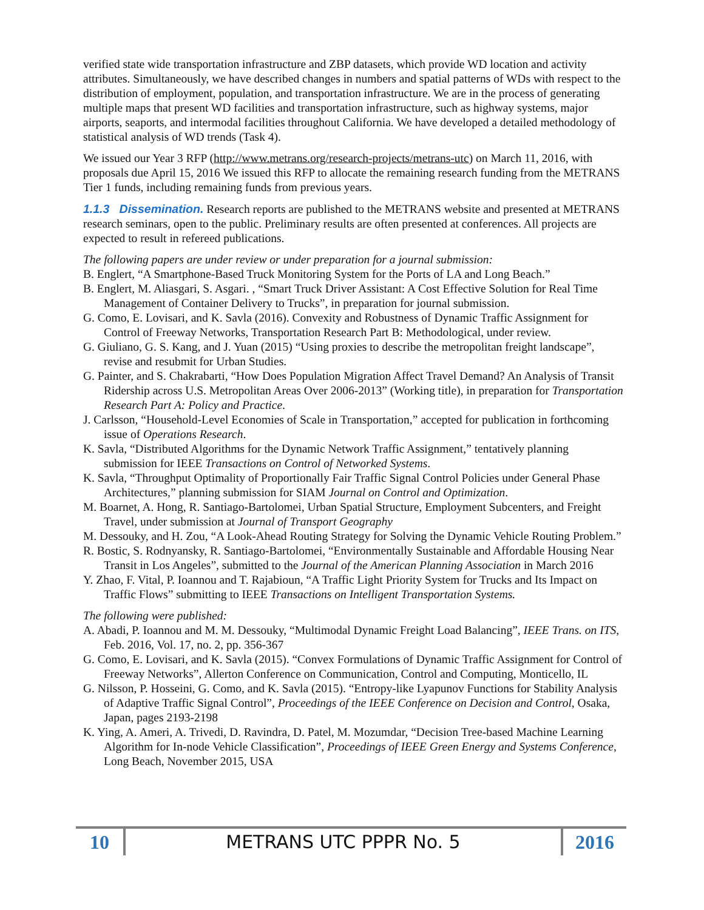verified state wide transportation infrastructure and ZBP datasets, which provide WD location and activity attributes. Simultaneously, we have described changes in numbers and spatial patterns of WDs with respect to the distribution of employment, population, and transportation infrastructure. We are in the process of generating multiple maps that present WD facilities and transportation infrastructure, such as highway systems, major airports, seaports, and intermodal facilities throughout California. We have developed a detailed methodology of statistical analysis of WD trends (Task 4).
We issued our Year 3 RFP (http://www.metrans.org/research-projects/metrans-utc) on March 11, 2016, with proposals due April 15, 2016 We issued this RFP to allocate the remaining research funding from the METRANS Tier 1 funds, including remaining funds from previous years.
1.1.3 Dissemination. Research reports are published to the METRANS website and presented at METRANS research seminars, open to the public. Preliminary results are often presented at conferences. All projects are expected to result in refereed publications.
The following papers are under review or under preparation for a journal submission:
B. Englert, “A Smartphone-Based Truck Monitoring System for the Ports of LA and Long Beach.”
B. Englert, M. Aliasgari, S. Asgari. , “Smart Truck Driver Assistant: A Cost Effective Solution for Real Time Management of Container Delivery to Trucks”, in preparation for journal submission.
G. Como, E. Lovisari, and K. Savla (2016). Convexity and Robustness of Dynamic Traffic Assignment for Control of Freeway Networks, Transportation Research Part B: Methodological, under review.
G. Giuliano, G. S. Kang, and J. Yuan (2015) “Using proxies to describe the metropolitan freight landscape”, revise and resubmit for Urban Studies.
G. Painter, and S. Chakrabarti, “How Does Population Migration Affect Travel Demand? An Analysis of Transit Ridership across U.S. Metropolitan Areas Over 2006-2013” (Working title), in preparation for Transportation Research Part A: Policy and Practice.
J. Carlsson, “Household-Level Economies of Scale in Transportation,” accepted for publication in forthcoming issue of Operations Research.
K. Savla, “Distributed Algorithms for the Dynamic Network Traffic Assignment,” tentatively planning submission for IEEE Transactions on Control of Networked Systems.
K. Savla, “Throughput Optimality of Proportionally Fair Traffic Signal Control Policies under General Phase Architectures,” planning submission for SIAM Journal on Control and Optimization.
M. Boarnet, A. Hong, R. Santiago-Bartolomei, Urban Spatial Structure, Employment Subcenters, and Freight Travel, under submission at Journal of Transport Geography
M. Dessouky, and H. Zou, “A Look-Ahead Routing Strategy for Solving the Dynamic Vehicle Routing Problem.”
R. Bostic, S. Rodnyansky, R. Santiago-Bartolomei, “Environmentally Sustainable and Affordable Housing Near Transit in Los Angeles”, submitted to the Journal of the American Planning Association in March 2016
Y. Zhao, F. Vital, P. Ioannou and T. Rajabioun, “A Traffic Light Priority System for Trucks and Its Impact on Traffic Flows” submitting to IEEE Transactions on Intelligent Transportation Systems.
The following were published:
A. Abadi, P. Ioannou and M. M. Dessouky, “Multimodal Dynamic Freight Load Balancing”, IEEE Trans. on ITS, Feb. 2016, Vol. 17, no. 2, pp. 356-367
G. Como, E. Lovisari, and K. Savla (2015). “Convex Formulations of Dynamic Traffic Assignment for Control of Freeway Networks”, Allerton Conference on Communication, Control and Computing, Monticello, IL
G. Nilsson, P. Hosseini, G. Como, and K. Savla (2015). “Entropy-like Lyapunov Functions for Stability Analysis of Adaptive Traffic Signal Control”, Proceedings of the IEEE Conference on Decision and Control, Osaka, Japan, pages 2193-2198
K. Ying, A. Ameri, A. Trivedi, D. Ravindra, D. Patel, M. Mozumdar, “Decision Tree-based Machine Learning Algorithm for In-node Vehicle Classification”, Proceedings of IEEE Green Energy and Systems Conference, Long Beach, November 2015, USA
10
METRANS UTC PPPR No. 5
2016